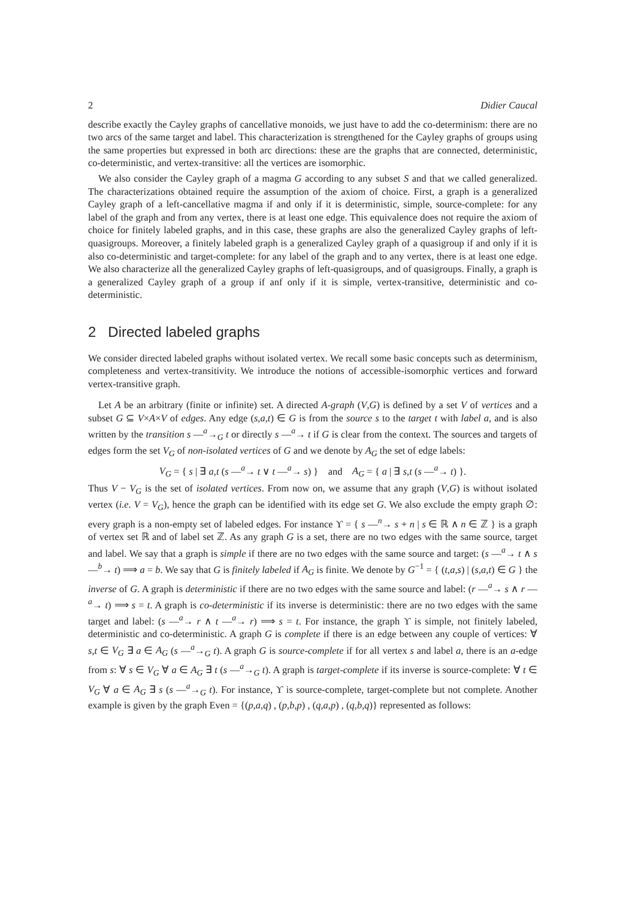2 Didier Caucal
describe exactly the Cayley graphs of cancellative monoids, we just have to add the co-determinism: there are no two arcs of the same target and label. This characterization is strengthened for the Cayley graphs of groups using the same properties but expressed in both arc directions: these are the graphs that are connected, deterministic, co-deterministic, and vertex-transitive: all the vertices are isomorphic.
We also consider the Cayley graph of a magma G according to any subset S and that we called generalized. The characterizations obtained require the assumption of the axiom of choice. First, a graph is a generalized Cayley graph of a left-cancellative magma if and only if it is deterministic, simple, source-complete: for any label of the graph and from any vertex, there is at least one edge. This equivalence does not require the axiom of choice for finitely labeled graphs, and in this case, these graphs are also the generalized Cayley graphs of left-quasigroups. Moreover, a finitely labeled graph is a generalized Cayley graph of a quasigroup if and only if it is also co-deterministic and target-complete: for any label of the graph and to any vertex, there is at least one edge. We also characterize all the generalized Cayley graphs of left-quasigroups, and of quasigroups. Finally, a graph is a generalized Cayley graph of a group if anf only if it is simple, vertex-transitive, deterministic and co-deterministic.
2 Directed labeled graphs
We consider directed labeled graphs without isolated vertex. We recall some basic concepts such as determinism, completeness and vertex-transitivity. We introduce the notions of accessible-isomorphic vertices and forward vertex-transitive graph.
Let A be an arbitrary (finite or infinite) set. A directed A-graph (V,G) is defined by a set V of vertices and a subset G ⊆ V×A×V of edges. Any edge (s,a,t) ∈ G is from the source s to the target t with label a, and is also written by the transition s —<sup>a</sup>→<sub>G</sub> t or directly s —<sup>a</sup>→ t if G is clear from the context. The sources and targets of edges form the set V<sub>G</sub> of non-isolated vertices of G and we denote by A<sub>G</sub> the set of edge labels:
V<sub>G</sub> = { s | ∃ a,t (s —<sup>a</sup>→ t ∨ t —<sup>a</sup>→ s) } and A<sub>G</sub> = { a | ∃ s,t (s —<sup>a</sup>→ t) }.
Thus V − V<sub>G</sub> is the set of isolated vertices. From now on, we assume that any graph (V,G) is without isolated vertex (i.e. V = V<sub>G</sub>), hence the graph can be identified with its edge set G. We also exclude the empty graph ∅: every graph is a non-empty set of labeled edges. For instance ϒ = { s —<sup>n</sup>→ s + n | s ∈ ℝ ∧ n ∈ ℤ } is a graph of vertex set ℝ and of label set ℤ. As any graph G is a set, there are no two edges with the same source, target and label. We say that a graph is simple if there are no two edges with the same source and target: (s —<sup>a</sup>→ t ∧ s —<sup>b</sup>→ t) ⟹ a = b. We say that G is finitely labeled if A<sub>G</sub> is finite. We denote by G<sup>−1</sup> = { (t,a,s) | (s,a,t) ∈ G } the inverse of G. A graph is deterministic if there are no two edges with the same source and label: (r —<sup>a</sup>→ s ∧ r —<sup>a</sup>→ t) ⟹ s = t. A graph is co-deterministic if its inverse is deterministic: there are no two edges with the same target and label: (s —<sup>a</sup>→ r ∧ t —<sup>a</sup>→ r) ⟹ s = t. For instance, the graph ϒ is simple, not finitely labeled, deterministic and co-deterministic. A graph G is complete if there is an edge between any couple of vertices: ∀ s,t ∈ V<sub>G</sub> ∃ a ∈ A<sub>G</sub> (s —<sup>a</sup>→<sub>G</sub> t). A graph G is source-complete if for all vertex s and label a, there is an a-edge from s: ∀ s ∈ V<sub>G</sub> ∀ a ∈ A<sub>G</sub> ∃ t (s —<sup>a</sup>→<sub>G</sub> t). A graph is target-complete if its inverse is source-complete: ∀ t ∈ V<sub>G</sub> ∀ a ∈ A<sub>G</sub> ∃ s (s —<sup>a</sup>→<sub>G</sub> t). For instance, ϒ is source-complete, target-complete but not complete. Another example is given by the graph Even = {(p,a,q) , (p,b,p) , (q,a,p) , (q,b,q)} represented as follows: